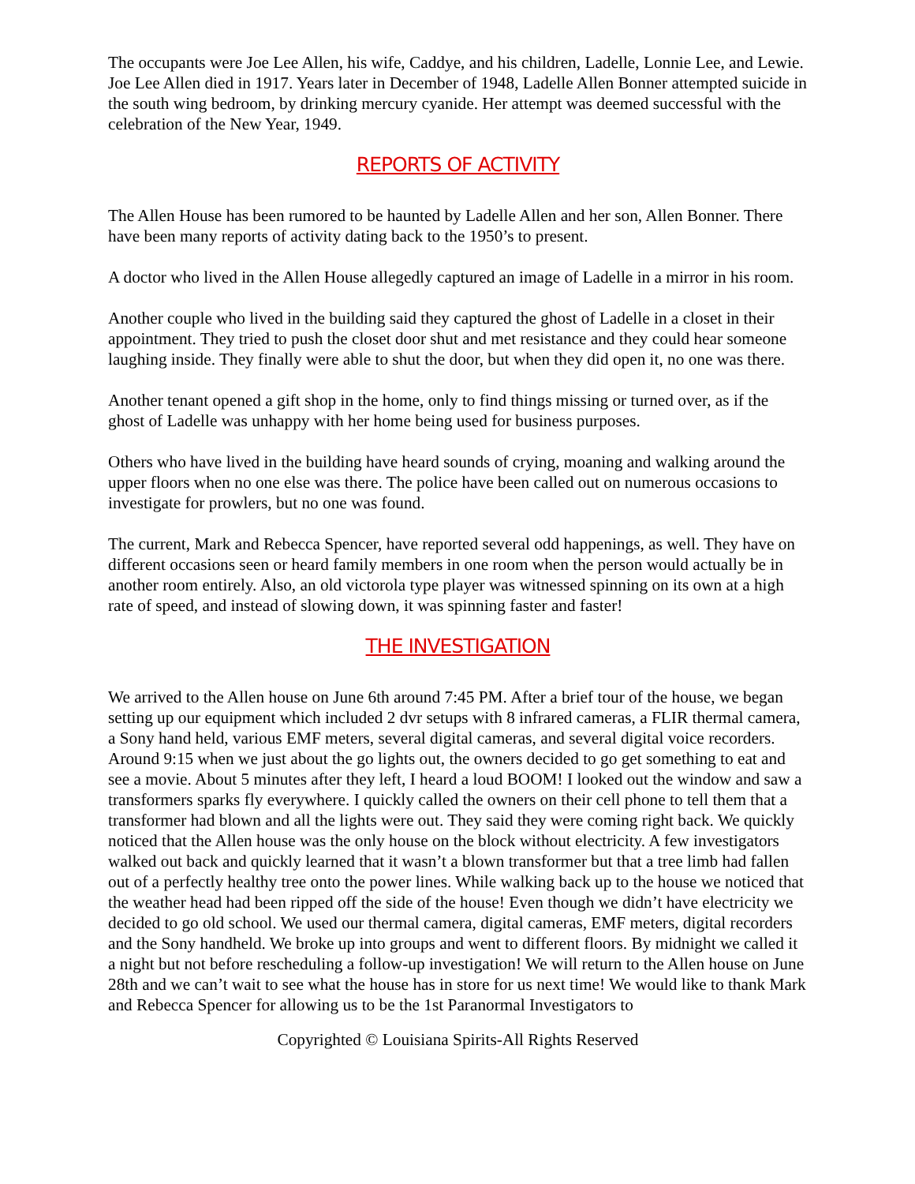The occupants were Joe Lee Allen, his wife, Caddye, and his children, Ladelle, Lonnie Lee, and Lewie. Joe Lee Allen died in 1917. Years later in December of 1948, Ladelle Allen Bonner attempted suicide in the south wing bedroom, by drinking mercury cyanide. Her attempt was deemed successful with the celebration of the New Year, 1949.
REPORTS OF ACTIVITY
The Allen House has been rumored to be haunted by Ladelle Allen and her son, Allen Bonner. There have been many reports of activity dating back to the 1950’s to present.
A doctor who lived in the Allen House allegedly captured an image of Ladelle in a mirror in his room.
Another couple who lived in the building said they captured the ghost of Ladelle in a closet in their appointment. They tried to push the closet door shut and met resistance and they could hear someone laughing inside. They finally were able to shut the door, but when they did open it, no one was there.
Another tenant opened a gift shop in the home, only to find things missing or turned over, as if the ghost of Ladelle was unhappy with her home being used for business purposes.
Others who have lived in the building have heard sounds of crying, moaning and walking around the upper floors when no one else was there. The police have been called out on numerous occasions to investigate for prowlers, but no one was found.
The current, Mark and Rebecca Spencer, have reported several odd happenings, as well. They have on different occasions seen or heard family members in one room when the person would actually be in another room entirely. Also, an old victorola type player was witnessed spinning on its own at a high rate of speed, and instead of slowing down, it was spinning faster and faster!
THE INVESTIGATION
We arrived to the Allen house on June 6th around 7:45 PM. After a brief tour of the house, we began setting up our equipment which included 2 dvr setups with 8 infrared cameras, a FLIR thermal camera, a Sony hand held, various EMF meters, several digital cameras, and several digital voice recorders. Around 9:15 when we just about the go lights out, the owners decided to go get something to eat and see a movie. About 5 minutes after they left, I heard a loud BOOM! I looked out the window and saw a transformers sparks fly everywhere. I quickly called the owners on their cell phone to tell them that a transformer had blown and all the lights were out. They said they were coming right back. We quickly noticed that the Allen house was the only house on the block without electricity. A few investigators walked out back and quickly learned that it wasn’t a blown transformer but that a tree limb had fallen out of a perfectly healthy tree onto the power lines. While walking back up to the house we noticed that the weather head had been ripped off the side of the house! Even though we didn’t have electricity we decided to go old school. We used our thermal camera, digital cameras, EMF meters, digital recorders and the Sony handheld. We broke up into groups and went to different floors. By midnight we called it a night but not before rescheduling a follow-up investigation! We will return to the Allen house on June 28th and we can’t wait to see what the house has in store for us next time! We would like to thank Mark and Rebecca Spencer for allowing us to be the 1st Paranormal Investigators to
Copyrighted © Louisiana Spirits-All Rights Reserved